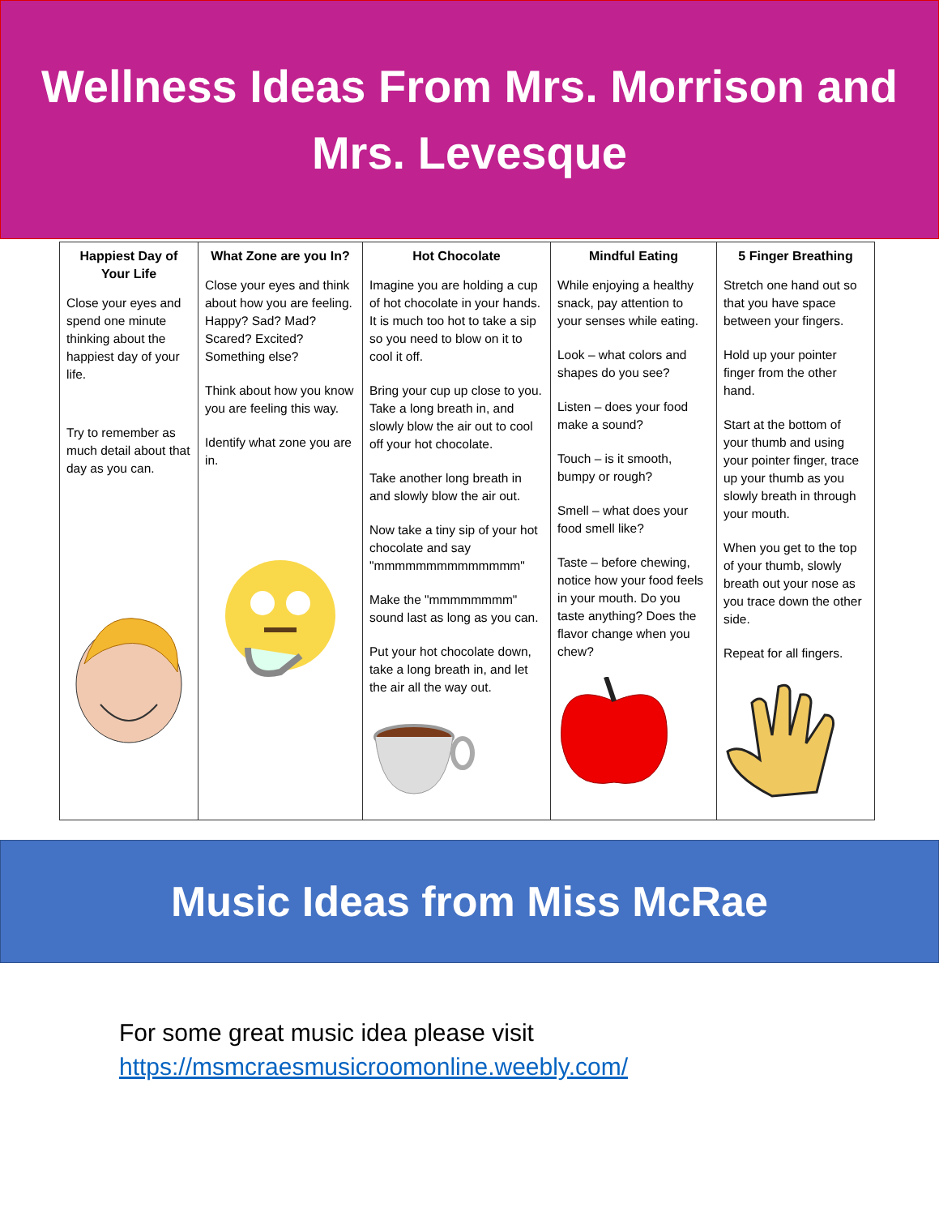Wellness Ideas From Mrs. Morrison and Mrs. Levesque
| Happiest Day of Your Life Close your eyes and spend one minute thinking about the happiest day of your life. Try to remember as much detail about that day as you can. | What Zone are you In? Close your eyes and think about how you are feeling. Happy? Sad? Mad? Scared? Excited? Something else? Think about how you know you are feeling this way. Identify what zone you are in. | Hot Chocolate Imagine you are holding a cup of hot chocolate in your hands. It is much too hot to take a sip so you need to blow on it to cool it off. Bring your cup up close to you. Take a long breath in, and slowly blow the air out to cool off your hot chocolate. Take another long breath in and slowly blow the air out. Now take a tiny sip of your hot chocolate and say "mmmmmmmmmmmmmm" Make the "mmmmmmmm" sound last as long as you can. Put your hot chocolate down, take a long breath in, and let the air all the way out. | Mindful Eating While enjoying a healthy snack, pay attention to your senses while eating. Look – what colors and shapes do you see? Listen – does your food make a sound? Touch – is it smooth, bumpy or rough? Smell – what does your food smell like? Taste – before chewing, notice how your food feels in your mouth. Do you taste anything? Does the flavor change when you chew? | 5 Finger Breathing Stretch one hand out so that you have space between your fingers. Hold up your pointer finger from the other hand. Start at the bottom of your thumb and using your pointer finger, trace up your thumb as you slowly breath in through your mouth. When you get to the top of your thumb, slowly breath out your nose as you trace down the other side. Repeat for all fingers. |
Music Ideas from Miss McRae
For some great music idea please visit
https://msmcraesmusicroomonline.weebly.com/